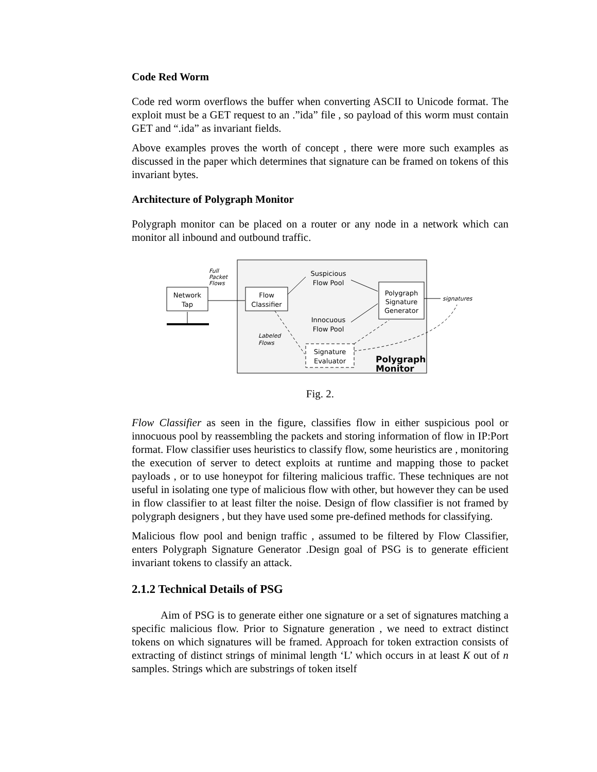Code Red Worm
Code red worm overflows the buffer when converting ASCII to Unicode format. The exploit must be a GET request to an .”ida” file , so payload of this worm must contain GET and “.ida” as invariant fields.
Above examples proves the worth of concept , there were more such examples as discussed in the paper which determines that signature can be framed on tokens of this invariant bytes.
Architecture of Polygraph Monitor
Polygraph monitor can be placed on a router or any node in a network which can monitor all inbound and outbound traffic.
Network
Tap
Full
Packet
Flows
Flow
Classifier
Suspicious
Flow Pool
Innocuous
Flow Pool
Polygraph
Signature
Generator
signatures
Labeled
Flows
Signature
Evaluator
Polygraph
Monitor
Fig. 2.
Flow Classifier as seen in the figure, classifies flow in either suspicious pool or innocuous pool by reassembling the packets and storing information of flow in IP:Port format. Flow classifier uses heuristics to classify flow, some heuristics are , monitoring the execution of server to detect exploits at runtime and mapping those to packet payloads , or to use honeypot for filtering malicious traffic. These techniques are not useful in isolating one type of malicious flow with other, but however they can be used in flow classifier to at least filter the noise. Design of flow classifier is not framed by polygraph designers , but they have used some pre-defined methods for classifying.
Malicious flow pool and benign traffic , assumed to be filtered by Flow Classifier, enters Polygraph Signature Generator .Design goal of PSG is to generate efficient invariant tokens to classify an attack.
2.1.2 Technical Details of PSG
Aim of PSG is to generate either one signature or a set of signatures matching a specific malicious flow. Prior to Signature generation , we need to extract distinct tokens on which signatures will be framed. Approach for token extraction consists of extracting of distinct strings of minimal length ‘L’ which occurs in at least K out of n samples. Strings which are substrings of token itself